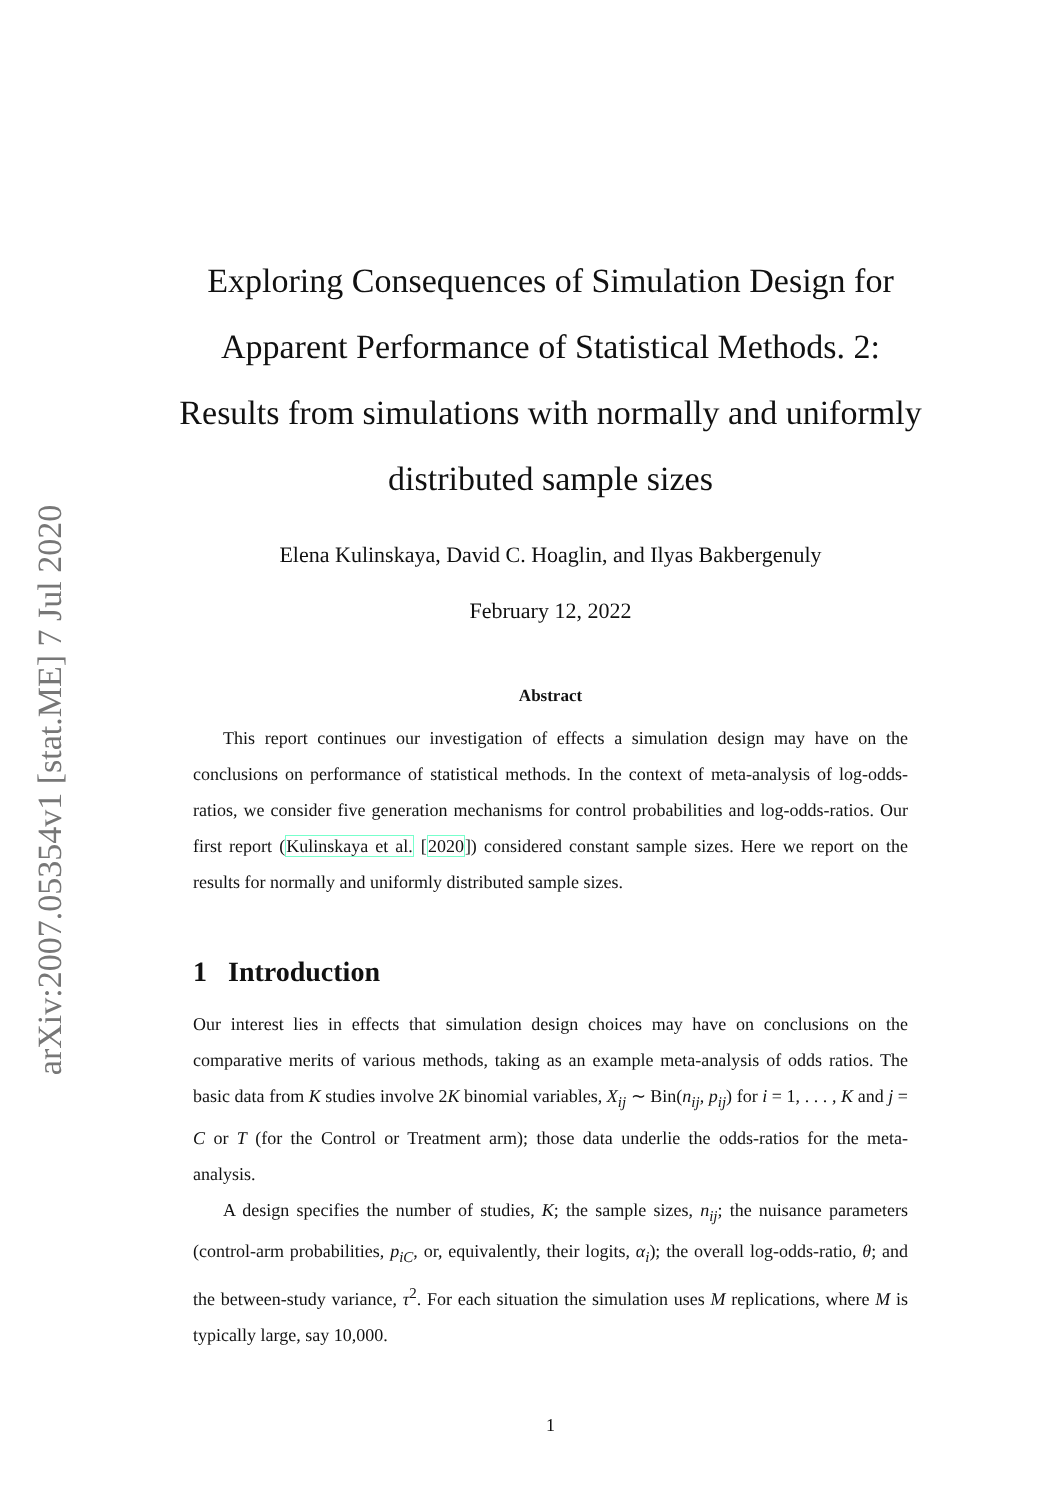arXiv:2007.05354v1 [stat.ME] 7 Jul 2020
Exploring Consequences of Simulation Design for Apparent Performance of Statistical Methods. 2: Results from simulations with normally and uniformly distributed sample sizes
Elena Kulinskaya, David C. Hoaglin, and Ilyas Bakbergenuly
February 12, 2022
Abstract
This report continues our investigation of effects a simulation design may have on the conclusions on performance of statistical methods. In the context of meta-analysis of log-odds-ratios, we consider five generation mechanisms for control probabilities and log-odds-ratios. Our first report (Kulinskaya et al. [2020]) considered constant sample sizes. Here we report on the results for normally and uniformly distributed sample sizes.
1 Introduction
Our interest lies in effects that simulation design choices may have on conclusions on the comparative merits of various methods, taking as an example meta-analysis of odds ratios. The basic data from K studies involve 2K binomial variables, X<sub>ij</sub> ∼ Bin(n<sub>ij</sub>, p<sub>ij</sub>) for i = 1, . . . , K and j = C or T (for the Control or Treatment arm); those data underlie the odds-ratios for the meta-analysis.
A design specifies the number of studies, K; the sample sizes, n<sub>ij</sub>; the nuisance parameters (control-arm probabilities, p<sub>iC</sub>, or, equivalently, their logits, α<sub>i</sub>); the overall log-odds-ratio, θ; and the between-study variance, τ<sup>2</sup>. For each situation the simulation uses M replications, where M is typically large, say 10,000.
1